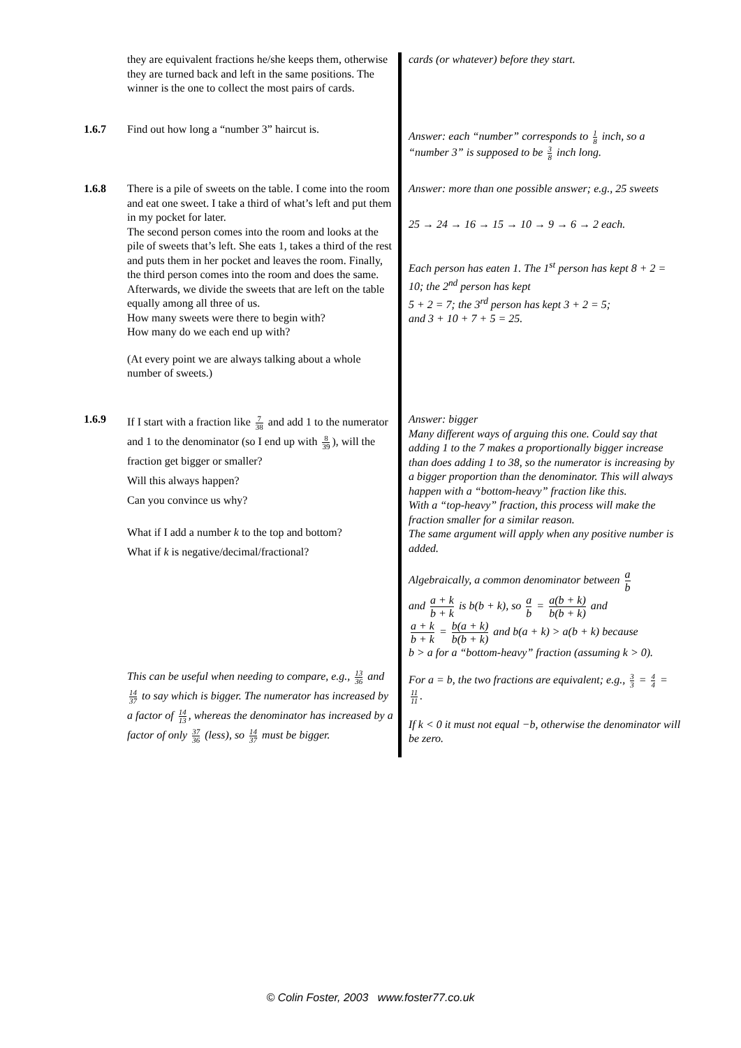they are equivalent fractions he/she keeps them, otherwise they are turned back and left in the same positions. The winner is the one to collect the most pairs of cards.
cards (or whatever) before they start.
1.6.7 Find out how long a “number 3” haircut is.
Answer: each “number” corresponds to 1 8 inch, so a “number 3” is supposed to be 3 8 inch long.
1.6.8 There is a pile of sweets on the table. I come into the room and eat one sweet. I take a third of what’s left and put them in my pocket for later.
The second person comes into the room and looks at the pile of sweets that’s left. She eats 1, takes a third of the rest and puts them in her pocket and leaves the room. Finally, the third person comes into the room and does the same.
Afterwards, we divide the sweets that are left on the table equally among all three of us.
How many sweets were there to begin with?
How many do we each end up with?
(At every point we are always talking about a whole number of sweets.)
Answer: more than one possible answer; e.g., 25 sweets
25 → 24 → 16 → 15 → 10 → 9 → 6 → 2 each.
Each person has eaten 1. The 1<sup>st</sup> person has kept 8 + 2 = 10; the 2<sup>nd</sup> person has kept
5 + 2 = 7; the 3<sup>rd</sup> person has kept 3 + 2 = 5;
and 3 + 10 + 7 + 5 = 25.
1.6.9
If I start with a fraction like 7 38 and add 1 to the numerator and 1 to the denominator (so I end up with 8 39), will the fraction get bigger or smaller?
Will this always happen?
Can you convince us why?
What if I add a number k to the top and bottom?
What if k is negative/decimal/fractional?
This can be useful when needing to compare, e.g., 13 36 and 14 37 to say which is bigger. The numerator has increased by a factor of 14 13, whereas the denominator has increased by a factor of only 37 36 (less), so 14 37 must be bigger.
Answer: bigger
Many different ways of arguing this one. Could say that adding 1 to the 7 makes a proportionally bigger increase than does adding 1 to 38, so the numerator is increasing by a bigger proportion than the denominator. This will always happen with a “bottom-heavy” fraction like this.
With a “top-heavy” fraction, this process will make the fraction smaller for a similar reason.
The same argument will apply when any positive number is added.
Algebraically, a common denominator between a b
and a + k b + k is b(b + k), so a b = a(b + k) b(b + k) and
a + k b + k = b(a + k) b(b + k) and b(a + k) > a(b + k) because
b > a for a “bottom-heavy” fraction (assuming k > 0).
For a = b, the two fractions are equivalent; e.g., 3 3 = 4 4 = 11 11.
If k < 0 it must not equal −b, otherwise the denominator will be zero.
© Colin Foster, 2003 www.foster77.co.uk